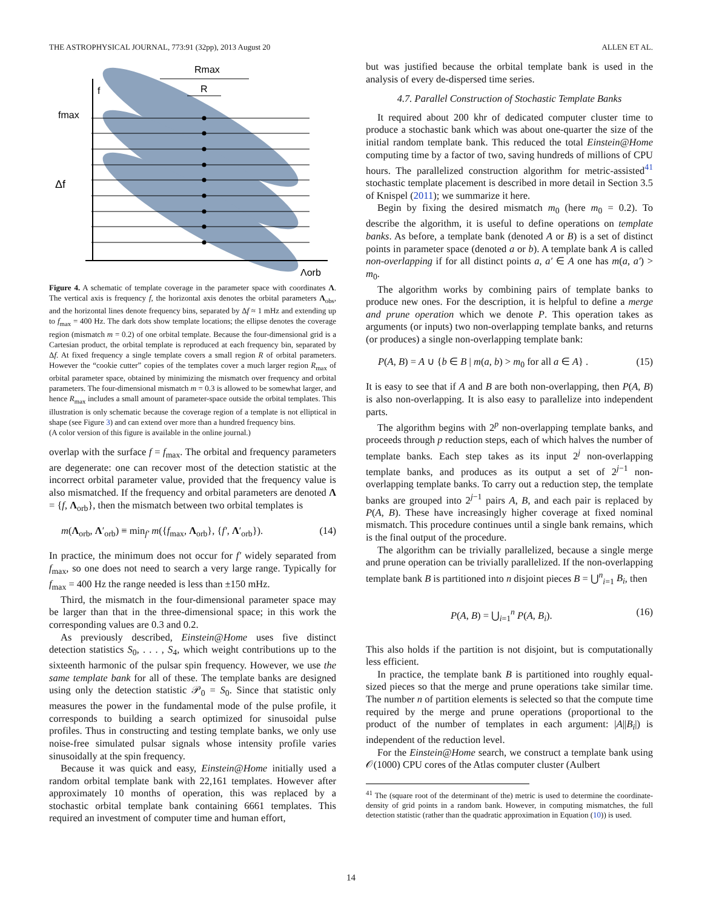THE ASTROPHYSICAL JOURNAL, 773:91 (32pp), 2013 August 20 ALLEN ET AL.
Rmax
R
f
fmax
Δf
Λorb
Figure 4. A schematic of template coverage in the parameter space with coordinates Λ. The vertical axis is frequency f, the horizontal axis denotes the orbital parameters Λ<sub>obs</sub>, and the horizontal lines denote frequency bins, separated by Δf ≈ 1 mHz and extending up to f<sub>max</sub> = 400 Hz. The dark dots show template locations; the ellipse denotes the coverage region (mismatch m = 0.2) of one orbital template. Because the four-dimensional grid is a Cartesian product, the orbital template is reproduced at each frequency bin, separated by Δf. At fixed frequency a single template covers a small region R of orbital parameters. However the “cookie cutter” copies of the templates cover a much larger region R<sub>max</sub> of orbital parameter space, obtained by minimizing the mismatch over frequency and orbital parameters. The four-dimensional mismatch m = 0.3 is allowed to be somewhat larger, and hence R<sub>max</sub> includes a small amount of parameter-space outside the orbital templates. This illustration is only schematic because the coverage region of a template is not elliptical in shape (see Figure 3) and can extend over more than a hundred frequency bins.
(A color version of this figure is available in the online journal.)
overlap with the surface f = f<sub>max</sub>. The orbital and frequency parameters are degenerate: one can recover most of the detection statistic at the incorrect orbital parameter value, provided that the frequency value is also mismatched. If the frequency and orbital parameters are denoted Λ = {f, Λ<sub>orb</sub>}, then the mismatch between two orbital templates is
m(Λ<sub>orb</sub>, Λ′<sub>orb</sub>) ≡ min<sub>f′</sub> m({f<sub>max</sub>, Λ<sub>orb</sub>}, {f′, Λ′<sub>orb</sub>}). (14)
In practice, the minimum does not occur for f′ widely separated from f<sub>max</sub>, so one does not need to search a very large range. Typically for f<sub>max</sub> = 400 Hz the range needed is less than ±150 mHz.
Third, the mismatch in the four-dimensional parameter space may be larger than that in the three-dimensional space; in this work the corresponding values are 0.3 and 0.2.
As previously described, Einstein@Home uses five distinct detection statistics S<sub>0</sub>, . . . , S<sub>4</sub>, which weight contributions up to the sixteenth harmonic of the pulsar spin frequency. However, we use the same template bank for all of these. The template banks are designed using only the detection statistic 𝒫<sub>0</sub> = S<sub>0</sub>. Since that statistic only measures the power in the fundamental mode of the pulse profile, it corresponds to building a search optimized for sinusoidal pulse profiles. Thus in constructing and testing template banks, we only use noise-free simulated pulsar signals whose intensity profile varies sinusoidally at the spin frequency.
Because it was quick and easy, Einstein@Home initially used a random orbital template bank with 22,161 templates. However after approximately 10 months of operation, this was replaced by a stochastic orbital template bank containing 6661 templates. This required an investment of computer time and human effort,
but was justified because the orbital template bank is used in the analysis of every de-dispersed time series.
4.7. Parallel Construction of Stochastic Template Banks
It required about 200 khr of dedicated computer cluster time to produce a stochastic bank which was about one-quarter the size of the initial random template bank. This reduced the total Einstein@Home computing time by a factor of two, saving hundreds of millions of CPU hours. The parallelized construction algorithm for metric-assisted<sup>41</sup> stochastic template placement is described in more detail in Section 3.5 of Knispel (2011); we summarize it here.
Begin by fixing the desired mismatch m<sub>0</sub> (here m<sub>0</sub> = 0.2). To describe the algorithm, it is useful to define operations on template banks. As before, a template bank (denoted A or B) is a set of distinct points in parameter space (denoted a or b). A template bank A is called non-overlapping if for all distinct points a, a′ ∈ A one has m(a, a′) > m<sub>0</sub>.
The algorithm works by combining pairs of template banks to produce new ones. For the description, it is helpful to define a merge and prune operation which we denote P. This operation takes as arguments (or inputs) two non-overlapping template banks, and returns (or produces) a single non-overlapping template bank:
P(A, B) = A ∪ {b ∈ B | m(a, b) > m<sub>0</sub> for all a ∈ A} . (15)
It is easy to see that if A and B are both non-overlapping, then P(A, B) is also non-overlapping. It is also easy to parallelize into independent parts.
The algorithm begins with 2<sup>p</sup> non-overlapping template banks, and proceeds through p reduction steps, each of which halves the number of template banks. Each step takes as its input 2<sup>j</sup> non-overlapping template banks, and produces as its output a set of 2<sup>j−1</sup> non-overlapping template banks. To carry out a reduction step, the template banks are grouped into 2<sup>j−1</sup> pairs A, B, and each pair is replaced by P(A, B). These have increasingly higher coverage at fixed nominal mismatch. This procedure continues until a single bank remains, which is the final output of the procedure.
The algorithm can be trivially parallelized, because a single merge and prune operation can be trivially parallelized. If the non-overlapping template bank B is partitioned into n disjoint pieces B = ⋃<sup>n</sup><sub>i=1</sub> B<sub>i</sub>, then
P(A, B) = ⋃<sub>i=1</sub><sup>n</sup> P(A, B<sub>i</sub>). (16)
This also holds if the partition is not disjoint, but is computationally less efficient.
In practice, the template bank B is partitioned into roughly equal-sized pieces so that the merge and prune operations take similar time. The number n of partition elements is selected so that the compute time required by the merge and prune operations (proportional to the product of the number of templates in each argument: |A||B<sub>i</sub>|) is independent of the reduction level.
For the Einstein@Home search, we construct a template bank using 𝒪(1000) CPU cores of the Atlas computer cluster (Aulbert
<sup>41</sup> The (square root of the determinant of the) metric is used to determine the coordinate-density of grid points in a random bank. However, in computing mismatches, the full detection statistic (rather than the quadratic approximation in Equation (10)) is used.
14